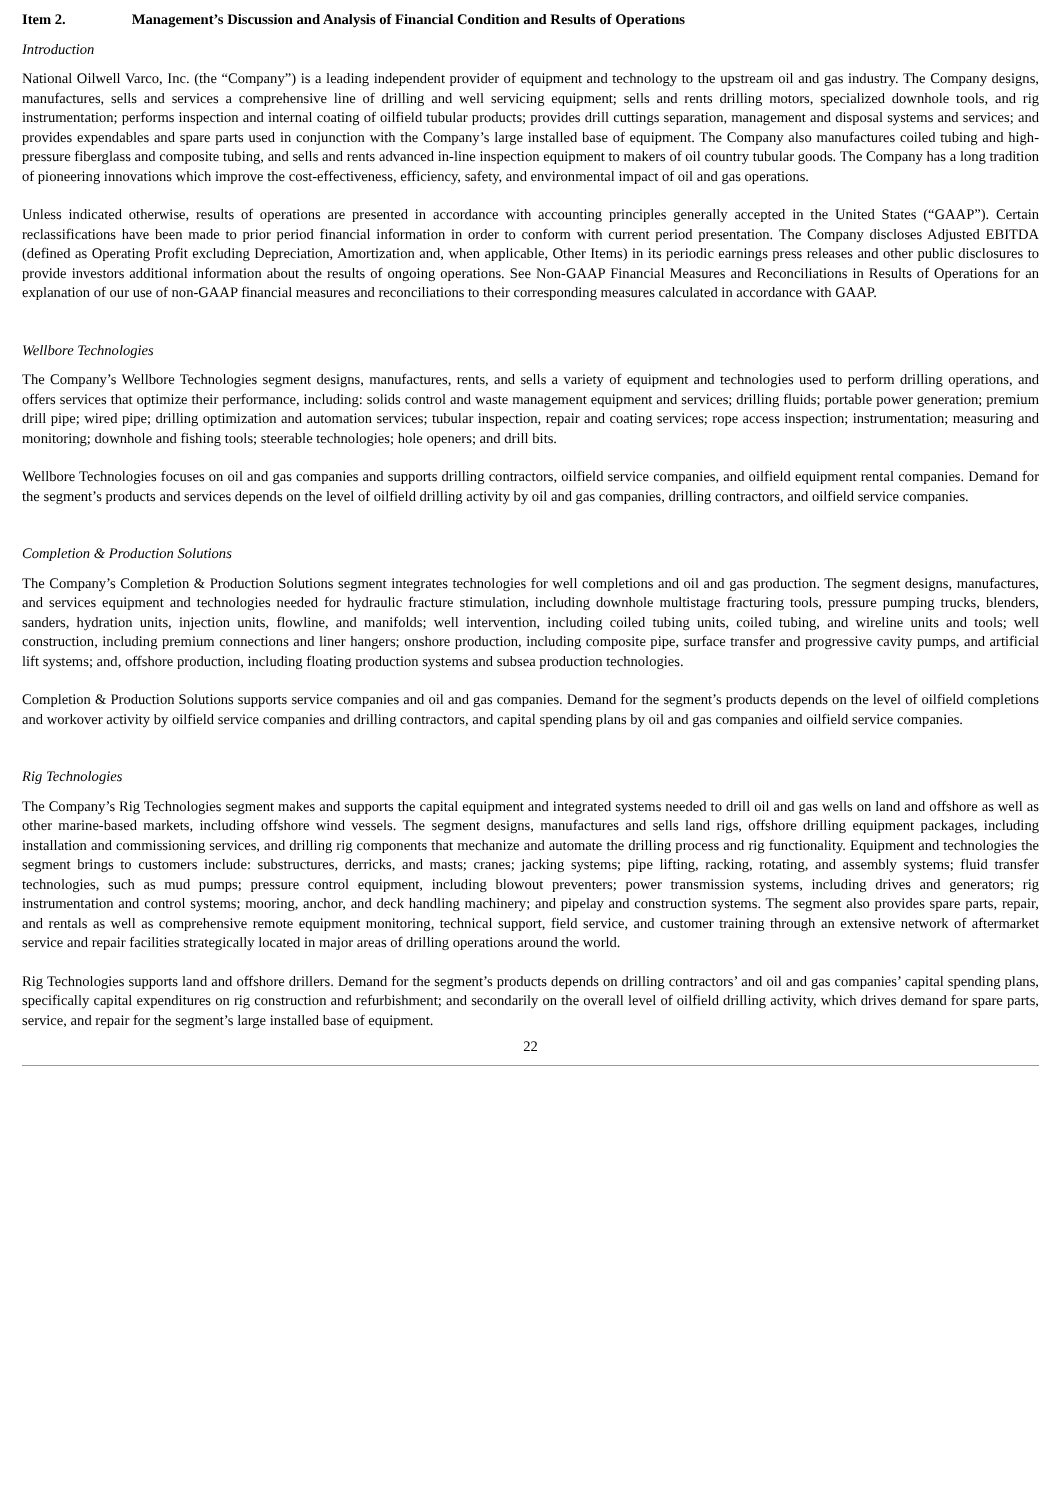Item 2. Management’s Discussion and Analysis of Financial Condition and Results of Operations
Introduction
National Oilwell Varco, Inc. (the “Company”) is a leading independent provider of equipment and technology to the upstream oil and gas industry. The Company designs, manufactures, sells and services a comprehensive line of drilling and well servicing equipment; sells and rents drilling motors, specialized downhole tools, and rig instrumentation; performs inspection and internal coating of oilfield tubular products; provides drill cuttings separation, management and disposal systems and services; and provides expendables and spare parts used in conjunction with the Company’s large installed base of equipment. The Company also manufactures coiled tubing and high-pressure fiberglass and composite tubing, and sells and rents advanced in-line inspection equipment to makers of oil country tubular goods. The Company has a long tradition of pioneering innovations which improve the cost-effectiveness, efficiency, safety, and environmental impact of oil and gas operations.
Unless indicated otherwise, results of operations are presented in accordance with accounting principles generally accepted in the United States (“GAAP”). Certain reclassifications have been made to prior period financial information in order to conform with current period presentation. The Company discloses Adjusted EBITDA (defined as Operating Profit excluding Depreciation, Amortization and, when applicable, Other Items) in its periodic earnings press releases and other public disclosures to provide investors additional information about the results of ongoing operations. See Non-GAAP Financial Measures and Reconciliations in Results of Operations for an explanation of our use of non-GAAP financial measures and reconciliations to their corresponding measures calculated in accordance with GAAP.
Wellbore Technologies
The Company’s Wellbore Technologies segment designs, manufactures, rents, and sells a variety of equipment and technologies used to perform drilling operations, and offers services that optimize their performance, including: solids control and waste management equipment and services; drilling fluids; portable power generation; premium drill pipe; wired pipe; drilling optimization and automation services; tubular inspection, repair and coating services; rope access inspection; instrumentation; measuring and monitoring; downhole and fishing tools; steerable technologies; hole openers; and drill bits.
Wellbore Technologies focuses on oil and gas companies and supports drilling contractors, oilfield service companies, and oilfield equipment rental companies. Demand for the segment’s products and services depends on the level of oilfield drilling activity by oil and gas companies, drilling contractors, and oilfield service companies.
Completion & Production Solutions
The Company’s Completion & Production Solutions segment integrates technologies for well completions and oil and gas production. The segment designs, manufactures, and services equipment and technologies needed for hydraulic fracture stimulation, including downhole multistage fracturing tools, pressure pumping trucks, blenders, sanders, hydration units, injection units, flowline, and manifolds; well intervention, including coiled tubing units, coiled tubing, and wireline units and tools; well construction, including premium connections and liner hangers; onshore production, including composite pipe, surface transfer and progressive cavity pumps, and artificial lift systems; and, offshore production, including floating production systems and subsea production technologies.
Completion & Production Solutions supports service companies and oil and gas companies. Demand for the segment’s products depends on the level of oilfield completions and workover activity by oilfield service companies and drilling contractors, and capital spending plans by oil and gas companies and oilfield service companies.
Rig Technologies
The Company’s Rig Technologies segment makes and supports the capital equipment and integrated systems needed to drill oil and gas wells on land and offshore as well as other marine-based markets, including offshore wind vessels. The segment designs, manufactures and sells land rigs, offshore drilling equipment packages, including installation and commissioning services, and drilling rig components that mechanize and automate the drilling process and rig functionality. Equipment and technologies the segment brings to customers include: substructures, derricks, and masts; cranes; jacking systems; pipe lifting, racking, rotating, and assembly systems; fluid transfer technologies, such as mud pumps; pressure control equipment, including blowout preventers; power transmission systems, including drives and generators; rig instrumentation and control systems; mooring, anchor, and deck handling machinery; and pipelay and construction systems. The segment also provides spare parts, repair, and rentals as well as comprehensive remote equipment monitoring, technical support, field service, and customer training through an extensive network of aftermarket service and repair facilities strategically located in major areas of drilling operations around the world.
Rig Technologies supports land and offshore drillers. Demand for the segment’s products depends on drilling contractors’ and oil and gas companies’ capital spending plans, specifically capital expenditures on rig construction and refurbishment; and secondarily on the overall level of oilfield drilling activity, which drives demand for spare parts, service, and repair for the segment’s large installed base of equipment.
22